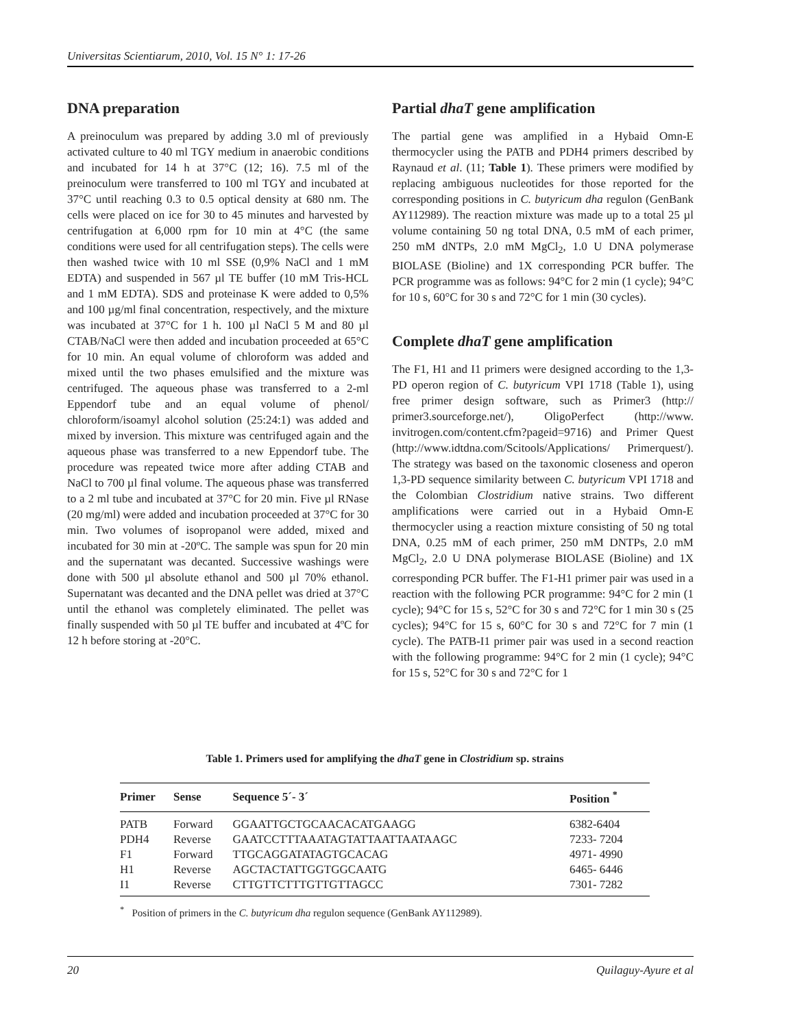Universitas Scientiarum, 2010, Vol. 15 N° 1: 17-26
DNA preparation
A preinoculum was prepared by adding 3.0 ml of previously activated culture to 40 ml TGY medium in anaerobic conditions and incubated for 14 h at 37°C (12; 16). 7.5 ml of the preinoculum were transferred to 100 ml TGY and incubated at 37°C until reaching 0.3 to 0.5 optical density at 680 nm. The cells were placed on ice for 30 to 45 minutes and harvested by centrifugation at 6,000 rpm for 10 min at 4°C (the same conditions were used for all centrifugation steps). The cells were then washed twice with 10 ml SSE (0,9% NaCl and 1 mM EDTA) and suspended in 567 µl TE buffer (10 mM Tris-HCL and 1 mM EDTA). SDS and proteinase K were added to 0,5% and 100 µg/ml final concentration, respectively, and the mixture was incubated at 37°C for 1 h. 100 µl NaCl 5 M and 80 µl CTAB/NaCl were then added and incubation proceeded at 65°C for 10 min. An equal volume of chloroform was added and mixed until the two phases emulsified and the mixture was centrifuged. The aqueous phase was transferred to a 2-ml Eppendorf tube and an equal volume of phenol/ chloroform/isoamyl alcohol solution (25:24:1) was added and mixed by inversion. This mixture was centrifuged again and the aqueous phase was transferred to a new Eppendorf tube. The procedure was repeated twice more after adding CTAB and NaCl to 700 µl final volume. The aqueous phase was transferred to a 2 ml tube and incubated at 37°C for 20 min. Five µl RNase (20 mg/ml) were added and incubation proceeded at 37°C for 30 min. Two volumes of isopropanol were added, mixed and incubated for 30 min at -20ºC. The sample was spun for 20 min and the supernatant was decanted. Successive washings were done with 500 µl absolute ethanol and 500 µl 70% ethanol. Supernatant was decanted and the DNA pellet was dried at 37°C until the ethanol was completely eliminated. The pellet was finally suspended with 50 µl TE buffer and incubated at 4ºC for 12 h before storing at -20°C.
Partial dhaT gene amplification
The partial gene was amplified in a Hybaid Omn-E thermocycler using the PATB and PDH4 primers described by Raynaud et al. (11; Table 1). These primers were modified by replacing ambiguous nucleotides for those reported for the corresponding positions in C. butyricum dha regulon (GenBank AY112989). The reaction mixture was made up to a total 25 µl volume containing 50 ng total DNA, 0.5 mM of each primer, 250 mM dNTPs, 2.0 mM MgCl<sub>2</sub>, 1.0 U DNA polymerase BIOLASE (Bioline) and 1X corresponding PCR buffer. The PCR programme was as follows: 94°C for 2 min (1 cycle); 94°C for 10 s, 60°C for 30 s and 72°C for 1 min (30 cycles).
Complete dhaT gene amplification
The F1, H1 and I1 primers were designed according to the 1,3-PD operon region of C. butyricum VPI 1718 (Table 1), using free primer design software, such as Primer3 (http:// primer3.sourceforge.net/), OligoPerfect (http://www. invitrogen.com/content.cfm?pageid=9716) and Primer Quest (http://www.idtdna.com/Scitools/Applications/ Primerquest/). The strategy was based on the taxonomic closeness and operon 1,3-PD sequence similarity between C. butyricum VPI 1718 and the Colombian Clostridium native strains. Two different amplifications were carried out in a Hybaid Omn-E thermocycler using a reaction mixture consisting of 50 ng total DNA, 0.25 mM of each primer, 250 mM DNTPs, 2.0 mM MgCl<sub>2</sub>, 2.0 U DNA polymerase BIOLASE (Bioline) and 1X corresponding PCR buffer. The F1-H1 primer pair was used in a reaction with the following PCR programme: 94°C for 2 min (1 cycle); 94°C for 15 s, 52°C for 30 s and 72°C for 1 min 30 s (25 cycles); 94°C for 15 s, 60°C for 30 s and 72°C for 7 min (1 cycle). The PATB-I1 primer pair was used in a second reaction with the following programme: 94°C for 2 min (1 cycle); 94°C for 15 s, 52°C for 30 s and 72°C for 1
Table 1. Primers used for amplifying the dhaT gene in Clostridium sp. strains
| Primer | Sense | Sequence 5´- 3´ | Position <sup>*</sup> |
| --- | --- | --- | --- |
| PATB | Forward | GGAATTGCTGCAACACATGAAGG | 6382-6404 |
| PDH4 | Reverse | GAATCCTTTAAATAGTATTAATTAATAAGC | 7233- 7204 |
| F1 | Forward | TTGCAGGATATAGTGCACAG | 4971- 4990 |
| H1 | Reverse | AGCTACTATTGGTGGCAATG | 6465- 6446 |
| I1 | Reverse | CTTGTTCTTTGTTGTTAGCC | 7301- 7282 |
<sup>*</sup> Position of primers in the C. butyricum dha regulon sequence (GenBank AY112989).
20 Quilaguy-Ayure et al